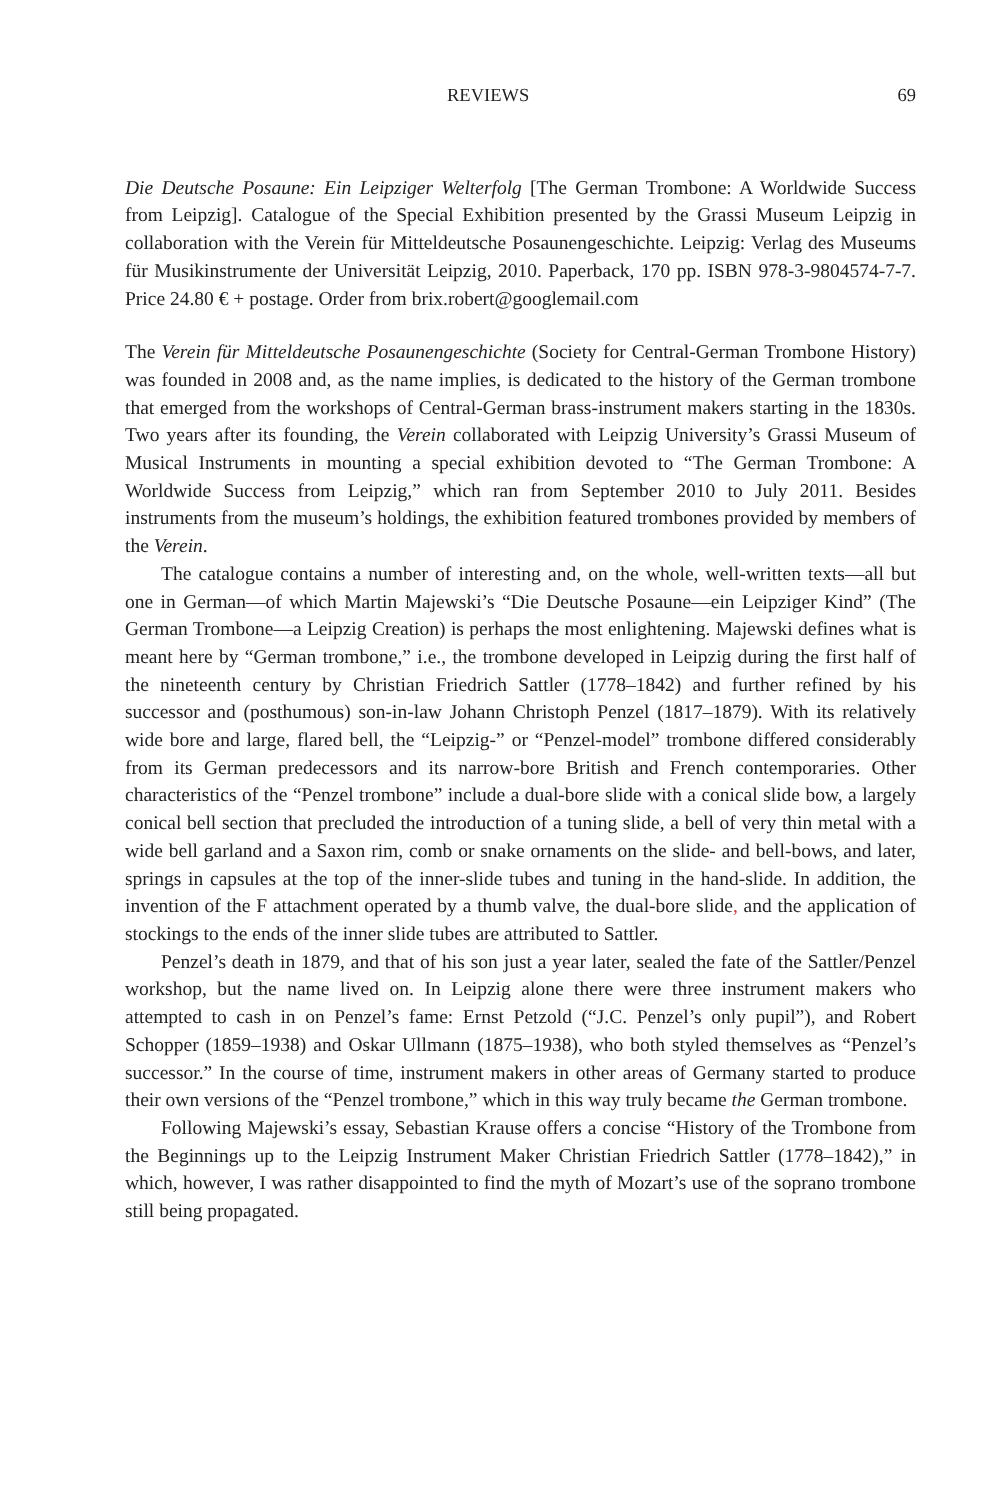REVIEWS 69
Die Deutsche Posaune: Ein Leipziger Welterfolg [The German Trombone: A Worldwide Success from Leipzig]. Catalogue of the Special Exhibition presented by the Grassi Museum Leipzig in collaboration with the Verein für Mitteldeutsche Posaunengeschichte. Leipzig: Verlag des Museums für Musikinstrumente der Universität Leipzig, 2010. Paperback, 170 pp. ISBN 978-3-9804574-7-7. Price 24.80 € + postage. Order from brix.robert@googlemail.com
The Verein für Mitteldeutsche Posaunengeschichte (Society for Central-German Trombone History) was founded in 2008 and, as the name implies, is dedicated to the history of the German trombone that emerged from the workshops of Central-German brass-instrument makers starting in the 1830s. Two years after its founding, the Verein collaborated with Leipzig University’s Grassi Museum of Musical Instruments in mounting a special exhibition devoted to “The German Trombone: A Worldwide Success from Leipzig,” which ran from September 2010 to July 2011. Besides instruments from the museum’s holdings, the exhibition featured trombones provided by members of the Verein.
The catalogue contains a number of interesting and, on the whole, well-written texts—all but one in German—of which Martin Majewski’s “Die Deutsche Posaune—ein Leipziger Kind” (The German Trombone—a Leipzig Creation) is perhaps the most enlightening. Majewski defines what is meant here by “German trombone,” i.e., the trombone developed in Leipzig during the first half of the nineteenth century by Christian Friedrich Sattler (1778–1842) and further refined by his successor and (posthumous) son-in-law Johann Christoph Penzel (1817–1879). With its relatively wide bore and large, flared bell, the “Leipzig-” or “Penzel-model” trombone differed considerably from its German predecessors and its narrow-bore British and French contemporaries. Other characteristics of the “Penzel trombone” include a dual-bore slide with a conical slide bow, a largely conical bell section that precluded the introduction of a tuning slide, a bell of very thin metal with a wide bell garland and a Saxon rim, comb or snake ornaments on the slide- and bell-bows, and later, springs in capsules at the top of the inner-slide tubes and tuning in the hand-slide. In addition, the invention of the F attachment operated by a thumb valve, the dual-bore slide, and the application of stockings to the ends of the inner slide tubes are attributed to Sattler.
Penzel’s death in 1879, and that of his son just a year later, sealed the fate of the Sattler/Penzel workshop, but the name lived on. In Leipzig alone there were three instrument makers who attempted to cash in on Penzel’s fame: Ernst Petzold (“J.C. Penzel’s only pupil”), and Robert Schopper (1859–1938) and Oskar Ullmann (1875–1938), who both styled themselves as “Penzel’s successor.” In the course of time, instrument makers in other areas of Germany started to produce their own versions of the “Penzel trombone,” which in this way truly became the German trombone.
Following Majewski’s essay, Sebastian Krause offers a concise “History of the Trombone from the Beginnings up to the Leipzig Instrument Maker Christian Friedrich Sattler (1778–1842),” in which, however, I was rather disappointed to find the myth of Mozart’s use of the soprano trombone still being propagated.